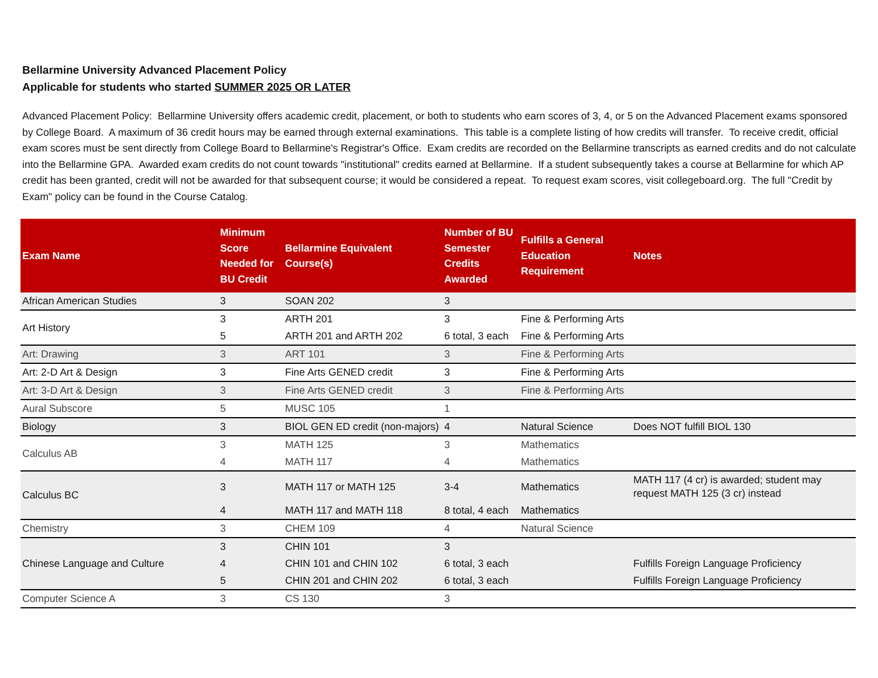Bellarmine University Advanced Placement Policy
Applicable for students who started SUMMER 2025 OR LATER
Advanced Placement Policy: Bellarmine University offers academic credit, placement, or both to students who earn scores of 3, 4, or 5 on the Advanced Placement exams sponsored by College Board. A maximum of 36 credit hours may be earned through external examinations. This table is a complete listing of how credits will transfer. To receive credit, official exam scores must be sent directly from College Board to Bellarmine's Registrar's Office. Exam credits are recorded on the Bellarmine transcripts as earned credits and do not calculate into the Bellarmine GPA. Awarded exam credits do not count towards "institutional" credits earned at Bellarmine. If a student subsequently takes a course at Bellarmine for which AP credit has been granted, credit will not be awarded for that subsequent course; it would be considered a repeat. To request exam scores, visit collegeboard.org. The full "Credit by Exam" policy can be found in the Course Catalog.
| Exam Name | Minimum Score Needed for BU Credit | Bellarmine Equivalent Course(s) | Number of BU Semester Credits Awarded | Fulfills a General Education Requirement | Notes |
| --- | --- | --- | --- | --- | --- |
| African American Studies | 3 | SOAN 202 | 3 | | |
| Art History | 3 | ARTH 201 | 3 | Fine & Performing Arts | |
| | 5 | ARTH 201 and ARTH 202 | 6 total, 3 each | Fine & Performing Arts | |
| Art: Drawing | 3 | ART 101 | 3 | Fine & Performing Arts | |
| Art: 2-D Art & Design | 3 | Fine Arts GENED credit | 3 | Fine & Performing Arts | |
| Art: 3-D Art & Design | 3 | Fine Arts GENED credit | 3 | Fine & Performing Arts | |
| Aural Subscore | 5 | MUSC 105 | 1 | | |
| Biology | 3 | BIOL GEN ED credit (non-majors) | 4 | Natural Science | Does NOT fulfill BIOL 130 |
| Calculus AB | 3 | MATH 125 | 3 | Mathematics | |
| | 4 | MATH 117 | 4 | Mathematics | |
| Calculus BC | 3 | MATH 117 or MATH 125 | 3-4 | Mathematics | MATH 117 (4 cr) is awarded; student may request MATH 125 (3 cr) instead |
| | 4 | MATH 117 and MATH 118 | 8 total, 4 each | Mathematics | |
| Chemistry | 3 | CHEM 109 | 4 | Natural Science | |
| Chinese Language and Culture | 3 | CHIN 101 | 3 | | |
| | 4 | CHIN 101 and CHIN 102 | 6 total, 3 each | | Fulfills Foreign Language Proficiency |
| | 5 | CHIN 201 and CHIN 202 | 6 total, 3 each | | Fulfills Foreign Language Proficiency |
| Computer Science A | 3 | CS 130 | 3 | | |